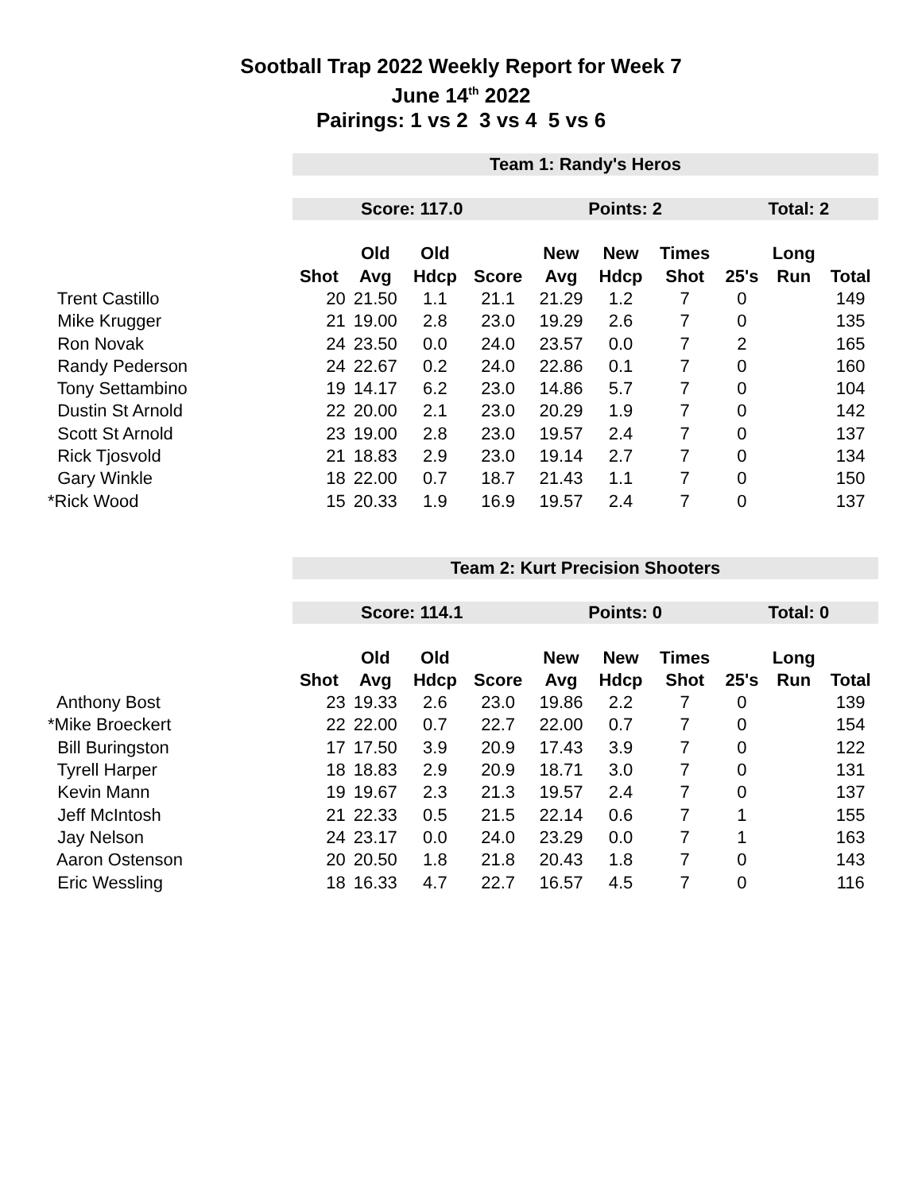Sootball Trap 2022 Weekly Report for Week 7
June 14<sup>th</sup> 2022
Pairings: 1 vs 2 3 vs 4 5 vs 6
| | Team 1: Randy's Heros | | | | | | | | | |
| | Score: 117.0 | | | | Points: 2 | | | Total: 2 | | |
| | | Old | Old | | New | New | Times | | Long | |
| | Shot | Avg | Hdcp | Score | Avg | Hdcp | Shot | 25's | Run | Total |
| Trent Castillo | 20 | 21.50 | 1.1 | 21.1 | 21.29 | 1.2 | 7 | 0 | | 149 |
| Mike Krugger | 21 | 19.00 | 2.8 | 23.0 | 19.29 | 2.6 | 7 | 0 | | 135 |
| Ron Novak | 24 | 23.50 | 0.0 | 24.0 | 23.57 | 0.0 | 7 | 2 | | 165 |
| Randy Pederson | 24 | 22.67 | 0.2 | 24.0 | 22.86 | 0.1 | 7 | 0 | | 160 |
| Tony Settambino | 19 | 14.17 | 6.2 | 23.0 | 14.86 | 5.7 | 7 | 0 | | 104 |
| Dustin St Arnold | 22 | 20.00 | 2.1 | 23.0 | 20.29 | 1.9 | 7 | 0 | | 142 |
| Scott St Arnold | 23 | 19.00 | 2.8 | 23.0 | 19.57 | 2.4 | 7 | 0 | | 137 |
| Rick Tjosvold | 21 | 18.83 | 2.9 | 23.0 | 19.14 | 2.7 | 7 | 0 | | 134 |
| Gary Winkle | 18 | 22.00 | 0.7 | 18.7 | 21.43 | 1.1 | 7 | 0 | | 150 |
| *Rick Wood | 15 | 20.33 | 1.9 | 16.9 | 19.57 | 2.4 | 7 | 0 | | 137 |
| | Team 2: Kurt Precision Shooters | | | | | | | | | |
| | Score: 114.1 | | | | Points: 0 | | | Total: 0 | | |
| | | Old | Old | | New | New | Times | | Long | |
| | Shot | Avg | Hdcp | Score | Avg | Hdcp | Shot | 25's | Run | Total |
| Anthony Bost | 23 | 19.33 | 2.6 | 23.0 | 19.86 | 2.2 | 7 | 0 | | 139 |
| *Mike Broeckert | 22 | 22.00 | 0.7 | 22.7 | 22.00 | 0.7 | 7 | 0 | | 154 |
| Bill Buringston | 17 | 17.50 | 3.9 | 20.9 | 17.43 | 3.9 | 7 | 0 | | 122 |
| Tyrell Harper | 18 | 18.83 | 2.9 | 20.9 | 18.71 | 3.0 | 7 | 0 | | 131 |
| Kevin Mann | 19 | 19.67 | 2.3 | 21.3 | 19.57 | 2.4 | 7 | 0 | | 137 |
| Jeff McIntosh | 21 | 22.33 | 0.5 | 21.5 | 22.14 | 0.6 | 7 | 1 | | 155 |
| Jay Nelson | 24 | 23.17 | 0.0 | 24.0 | 23.29 | 0.0 | 7 | 1 | | 163 |
| Aaron Ostenson | 20 | 20.50 | 1.8 | 21.8 | 20.43 | 1.8 | 7 | 0 | | 143 |
| Eric Wessling | 18 | 16.33 | 4.7 | 22.7 | 16.57 | 4.5 | 7 | 0 | | 116 |